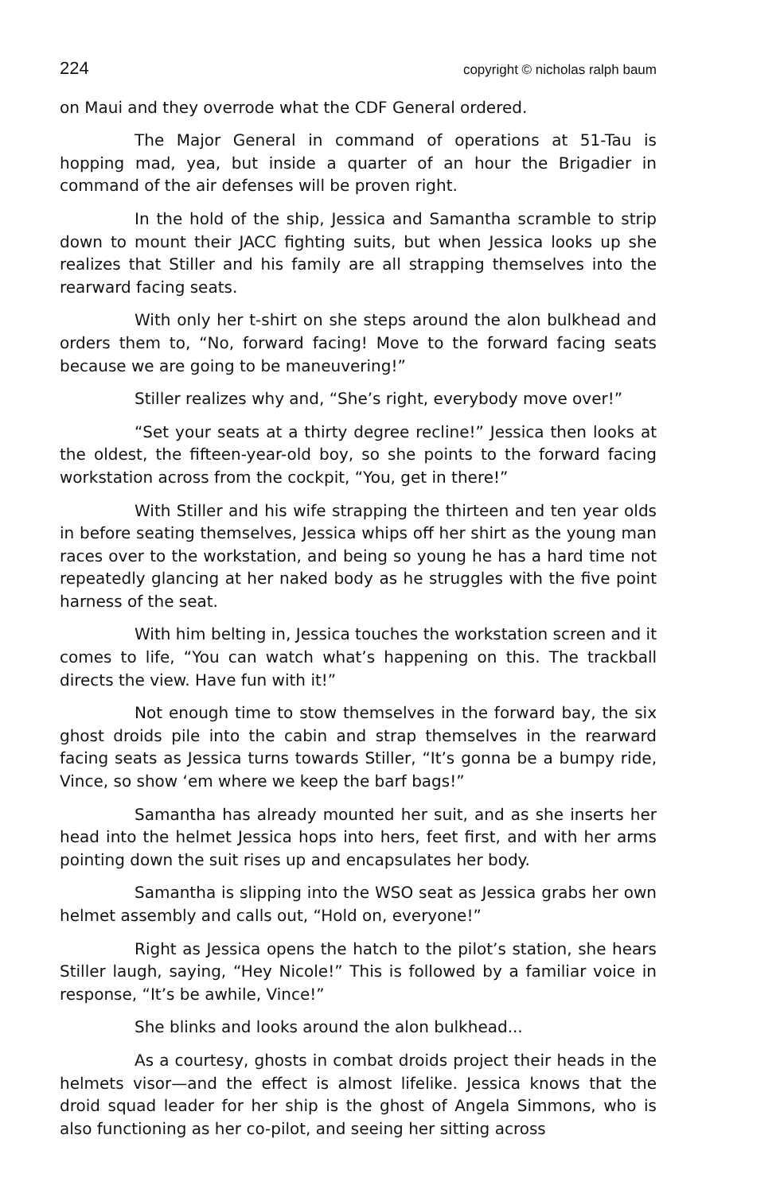224 copyright © nicholas ralph baum
on Maui and they overrode what the CDF General ordered.
The Major General in command of operations at 51-Tau is hopping mad, yea, but inside a quarter of an hour the Brigadier in command of the air defenses will be proven right.
In the hold of the ship, Jessica and Samantha scramble to strip down to mount their JACC fighting suits, but when Jessica looks up she realizes that Stiller and his family are all strapping themselves into the rearward facing seats.
With only her t-shirt on she steps around the alon bulkhead and orders them to, “No, forward facing! Move to the forward facing seats because we are going to be maneuvering!”
Stiller realizes why and, “She’s right, everybody move over!”
“Set your seats at a thirty degree recline!” Jessica then looks at the oldest, the fifteen-year-old boy, so she points to the forward facing workstation across from the cockpit, “You, get in there!”
With Stiller and his wife strapping the thirteen and ten year olds in before seating themselves, Jessica whips off her shirt as the young man races over to the workstation, and being so young he has a hard time not repeatedly glancing at her naked body as he struggles with the five point harness of the seat.
With him belting in, Jessica touches the workstation screen and it comes to life, “You can watch what’s happening on this. The trackball directs the view. Have fun with it!”
Not enough time to stow themselves in the forward bay, the six ghost droids pile into the cabin and strap themselves in the rearward facing seats as Jessica turns towards Stiller, “It’s gonna be a bumpy ride, Vince, so show ‘em where we keep the barf bags!”
Samantha has already mounted her suit, and as she inserts her head into the helmet Jessica hops into hers, feet first, and with her arms pointing down the suit rises up and encapsulates her body.
Samantha is slipping into the WSO seat as Jessica grabs her own helmet assembly and calls out, “Hold on, everyone!”
Right as Jessica opens the hatch to the pilot’s station, she hears Stiller laugh, saying, “Hey Nicole!” This is followed by a familiar voice in response, “It’s be awhile, Vince!”
She blinks and looks around the alon bulkhead...
As a courtesy, ghosts in combat droids project their heads in the helmets visor—and the effect is almost lifelike. Jessica knows that the droid squad leader for her ship is the ghost of Angela Simmons, who is also functioning as her co-pilot, and seeing her sitting across